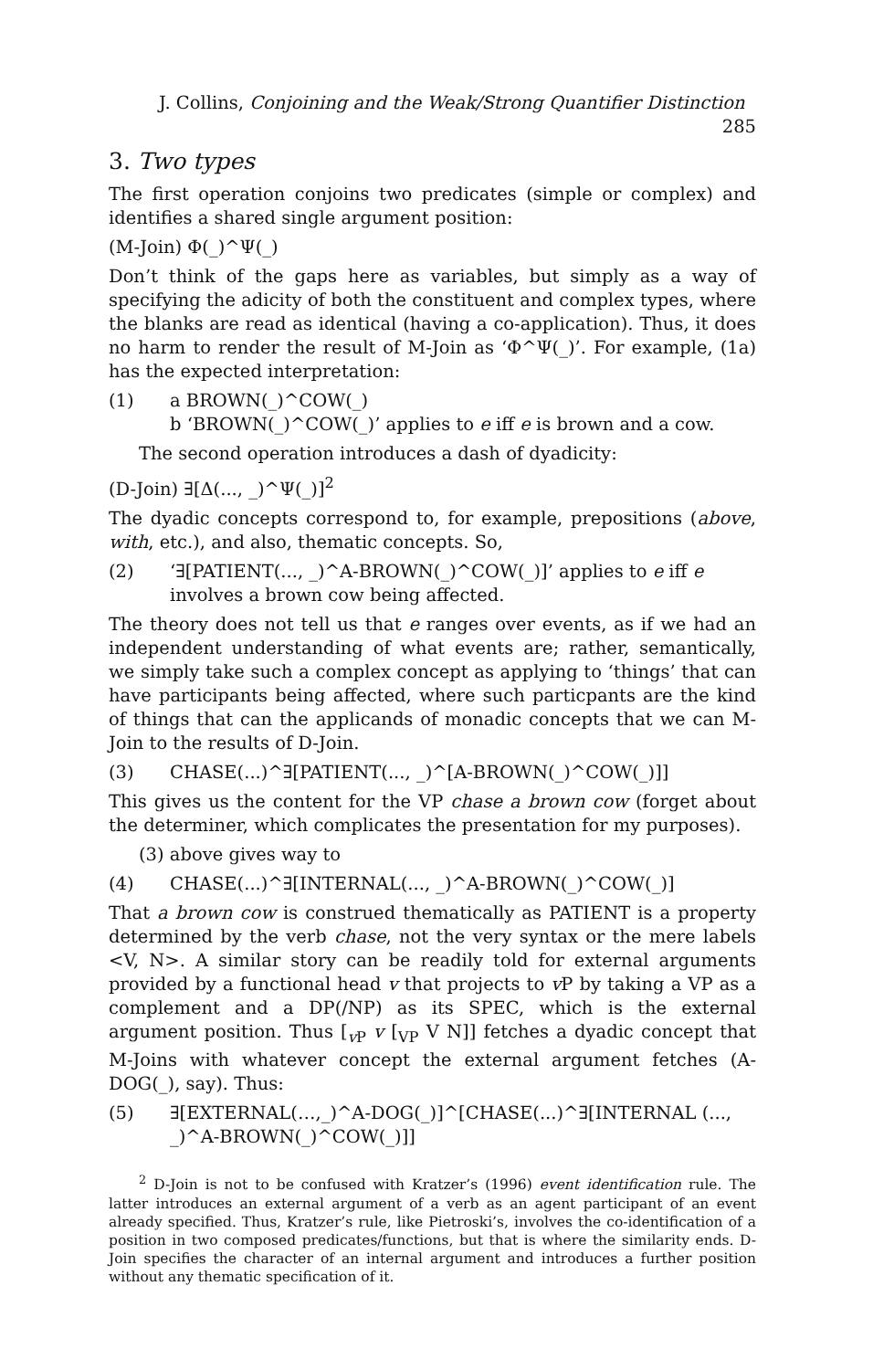J. Collins, Conjoining and the Weak/Strong Quantifier Distinction 285
3. Two types
The first operation conjoins two predicates (simple or complex) and identifies a shared single argument position:
(M-Join) Φ(_)^Ψ(_)
Don’t think of the gaps here as variables, but simply as a way of specifying the adicity of both the constituent and complex types, where the blanks are read as identical (having a co-application). Thus, it does no harm to render the result of M-Join as ‘Φ^Ψ(_)’. For example, (1a) has the expected interpretation:
(1) a BROWN(_)^COW(_)
b ‘BROWN(_)^COW(_)’ applies to e iff e is brown and a cow.
The second operation introduces a dash of dyadicity:
(D-Join) ∃[Δ(..., _)^Ψ(_)]<sup>2</sup>
The dyadic concepts correspond to, for example, prepositions (above, with, etc.), and also, thematic concepts. So,
(2) ‘∃[PATIENT(..., _)^A-BROWN(_)^COW(_)]’ applies to e iff e involves a brown cow being affected.
The theory does not tell us that e ranges over events, as if we had an independent understanding of what events are; rather, semantically, we simply take such a complex concept as applying to ‘things’ that can have participants being affected, where such particpants are the kind of things that can the applicands of monadic concepts that we can M-Join to the results of D-Join.
(3) CHASE(...)^∃[PATIENT(..., _)^[A-BROWN(_)^COW(_)]]
This gives us the content for the VP chase a brown cow (forget about the determiner, which complicates the presentation for my purposes).
(3) above gives way to
(4) CHASE(...)^∃[INTERNAL(..., _)^A-BROWN(_)^COW(_)]
That a brown cow is construed thematically as PATIENT is a property determined by the verb chase, not the very syntax or the mere labels <V, N>. A similar story can be readily told for external arguments provided by a functional head v that projects to v P by taking a VP as a complement and a DP(/NP) as its SPEC, which is the external argument position. Thus [<sub>v P</sub> v [<sub>VP</sub> V N]] fetches a dyadic concept that M-Joins with whatever concept the external argument fetches (A-DOG(_), say). Thus:
(5) ∃[EXTERNAL(…,_)^A-DOG(_)]^[CHASE(...)^∃[INTERNAL (..., _)^A-BROWN(_)^COW(_)]]
<sup>2</sup> D-Join is not to be confused with Kratzer’s (1996) event identification rule. The latter introduces an external argument of a verb as an agent participant of an event already specified. Thus, Kratzer’s rule, like Pietroski’s, involves the co-identification of a position in two composed predicates/functions, but that is where the similarity ends. D-Join specifies the character of an internal argument and introduces a further position without any thematic specification of it.